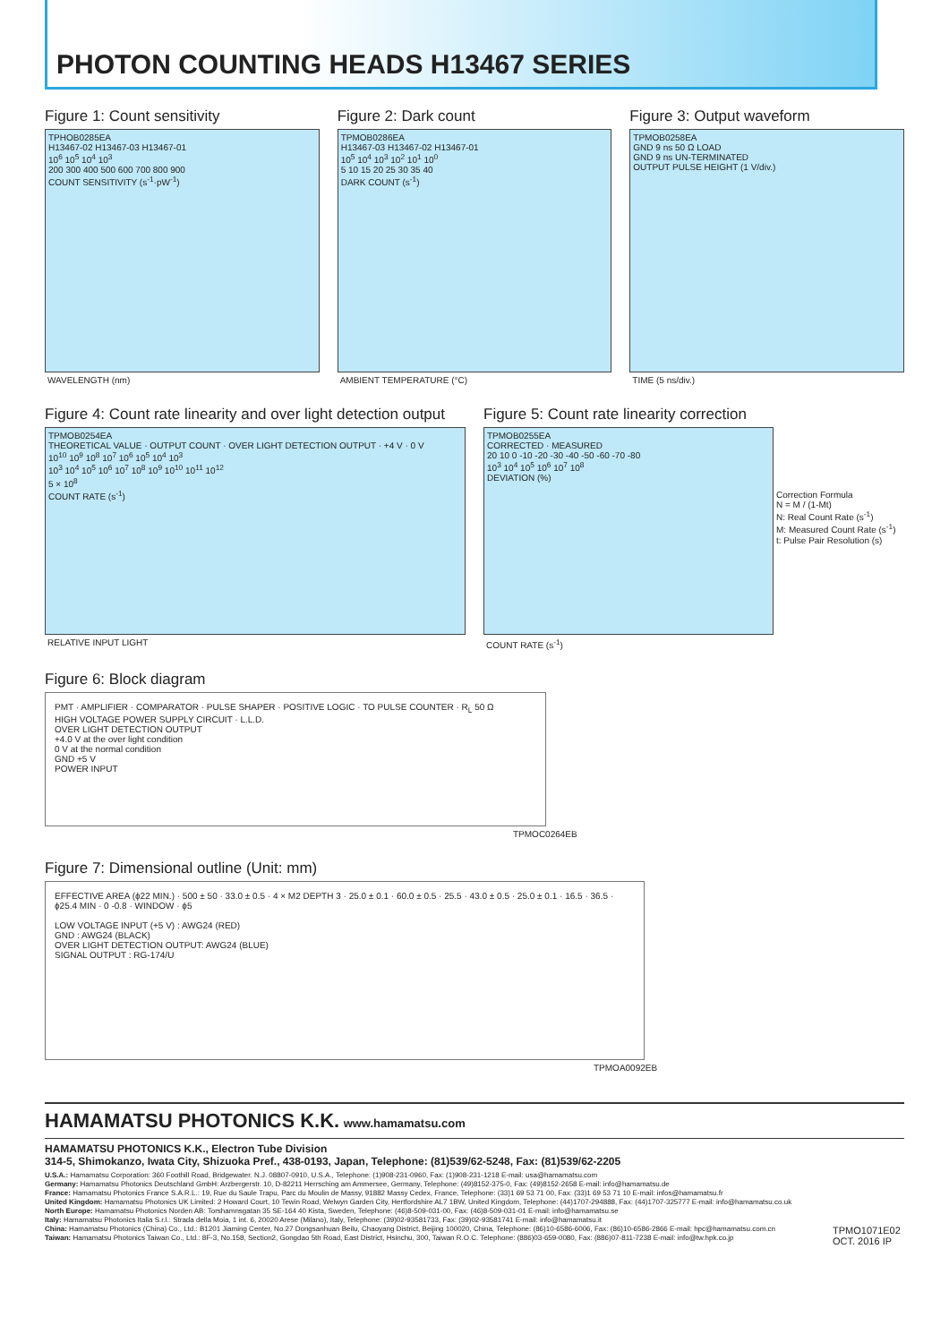PHOTON COUNTING HEADS H13467 SERIES
Figure 1: Count sensitivity
TPHOB0285EA
H13467-02 H13467-03 H13467-01
10<sup>6</sup> 10<sup>5</sup> 10<sup>4</sup> 10<sup>3</sup>
200 300 400 500 600 700 800 900
COUNT SENSITIVITY (s<sup>-1</sup>·pW<sup>-1</sup>)
WAVELENGTH (nm)
Figure 2: Dark count
TPMOB0286EA
H13467-03 H13467-02 H13467-01
10<sup>5</sup> 10<sup>4</sup> 10<sup>3</sup> 10<sup>2</sup> 10<sup>1</sup> 10<sup>0</sup>
5 10 15 20 25 30 35 40
DARK COUNT (s<sup>-1</sup>)
AMBIENT TEMPERATURE (°C)
Figure 3: Output waveform
TPMOB0258EA
GND 9 ns 50 Ω LOAD
GND 9 ns UN-TERMINATED
OUTPUT PULSE HEIGHT (1 V/div.)
TIME (5 ns/div.)
Figure 4: Count rate linearity and over light detection output
TPMOB0254EA
THEORETICAL VALUE · OUTPUT COUNT · OVER LIGHT DETECTION OUTPUT · +4 V · 0 V
10<sup>10</sup> 10<sup>9</sup> 10<sup>8</sup> 10<sup>7</sup> 10<sup>6</sup> 10<sup>5</sup> 10<sup>4</sup> 10<sup>3</sup>
10<sup>3</sup> 10<sup>4</sup> 10<sup>5</sup> 10<sup>6</sup> 10<sup>7</sup> 10<sup>8</sup> 10<sup>9</sup> 10<sup>10</sup> 10<sup>11</sup> 10<sup>12</sup>
5 × 10<sup>8</sup>
COUNT RATE (s<sup>-1</sup>)
RELATIVE INPUT LIGHT
Figure 5: Count rate linearity correction
TPMOB0255EA
CORRECTED · MEASURED
20 10 0 -10 -20 -30 -40 -50 -60 -70 -80
10<sup>3</sup> 10<sup>4</sup> 10<sup>5</sup> 10<sup>6</sup> 10<sup>7</sup> 10<sup>8</sup>
DEVIATION (%)
Correction Formula
N = M / (1-Mt)
N: Real Count Rate (s<sup>-1</sup>)
M: Measured Count Rate (s<sup>-1</sup>)
t: Pulse Pair Resolution (s)
COUNT RATE (s<sup>-1</sup>)
Figure 6: Block diagram
PMT · AMPLIFIER · COMPARATOR · PULSE SHAPER · POSITIVE LOGIC · TO PULSE COUNTER · R<sub>L</sub> 50 Ω
HIGH VOLTAGE POWER SUPPLY CIRCUIT · L.L.D.
OVER LIGHT DETECTION OUTPUT
+4.0 V at the over light condition
0 V at the normal condition
GND +5 V
POWER INPUT
TPMOC0264EB
Figure 7: Dimensional outline (Unit: mm)
EFFECTIVE AREA (ϕ22 MIN.) · 500 ± 50 · 33.0 ± 0.5 · 4 × M2 DEPTH 3 · 25.0 ± 0.1 · 60.0 ± 0.5 · 25.5 · 43.0 ± 0.5 · 25.0 ± 0.1 · 16.5 · 36.5 · ϕ25.4 MIN · 0 -0.8 · WINDOW · ϕ5
LOW VOLTAGE INPUT (+5 V) : AWG24 (RED)
GND : AWG24 (BLACK)
OVER LIGHT DETECTION OUTPUT: AWG24 (BLUE)
SIGNAL OUTPUT : RG-174/U
TPMOA0092EB
HAMAMATSU PHOTONICS K.K.
www.hamamatsu.com
HAMAMATSU PHOTONICS K.K., Electron Tube Division
314-5, Shimokanzo, Iwata City, Shizuoka Pref., 438-0193, Japan, Telephone: (81)539/62-5248, Fax: (81)539/62-2205
U.S.A.: Hamamatsu Corporation: 360 Foothill Road, Bridgewater. N.J. 08807-0910, U.S.A., Telephone: (1)908-231-0960, Fax: (1)908-231-1218 E-mail: usa@hamamatsu.com
Germany: Hamamatsu Photonics Deutschland GmbH: Arzbergerstr. 10, D-82211 Herrsching am Ammersee, Germany, Telephone: (49)8152-375-0, Fax: (49)8152-2658 E-mail: info@hamamatsu.de
France: Hamamatsu Photonics France S.A.R.L.: 19, Rue du Saule Trapu, Parc du Moulin de Massy, 91882 Massy Cedex, France, Telephone: (33)1 69 53 71 00, Fax: (33)1 69 53 71 10 E-mail: infos@hamamatsu.fr
United Kingdom: Hamamatsu Photonics UK Limited: 2 Howard Court, 10 Tewin Road, Welwyn Garden City, Hertfordshire AL7 1BW, United Kingdom, Telephone: (44)1707-294888, Fax: (44)1707-325777 E-mail: info@hamamatsu.co.uk
North Europe: Hamamatsu Photonics Norden AB: Torshamnsgatan 35 SE-164 40 Kista, Sweden, Telephone: (46)8-509-031-00, Fax: (46)8-509-031-01 E-mail: info@hamamatsu.se
Italy: Hamamatsu Photonics Italia S.r.l.: Strada della Moia, 1 int. 6, 20020 Arese (Milano), Italy, Telephone: (39)02-93581733, Fax: (39)02-93581741 E-mail: info@hamamatsu.it
China: Hamamatsu Photonics (China) Co., Ltd.: B1201 Jiaming Center, No.27 Dongsanhuan Beilu, Chaoyang District, Beijing 100020, China, Telephone: (86)10-6586-6006, Fax: (86)10-6586-2866 E-mail: hpc@hamamatsu.com.cn
Taiwan: Hamamatsu Photonics Taiwan Co., Ltd.: 8F-3, No.158, Section2, Gongdao 5th Road, East District, Hsinchu, 300, Taiwan R.O.C. Telephone: (886)03-659-0080, Fax: (886)07-811-7238 E-mail: info@tw.hpk.co.jp
TPMO1071E02
OCT. 2016 IP